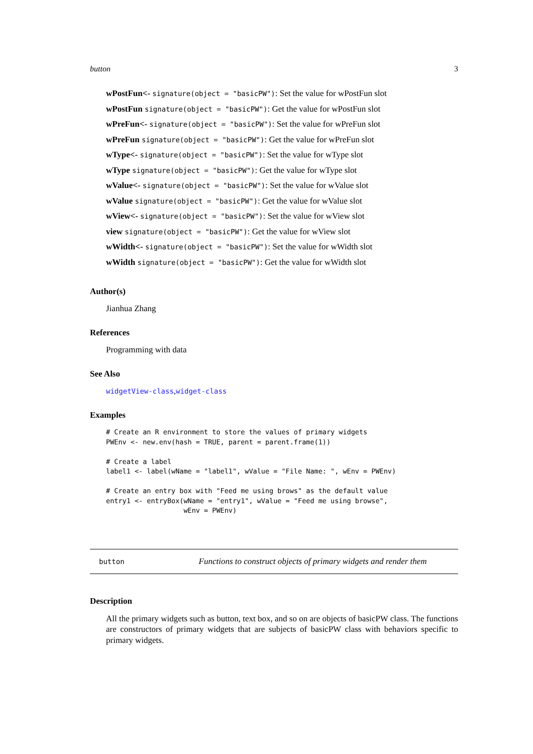button 3
wPostFun<- signature(object = "basicPW"): Set the value for wPostFun slot
wPostFun signature(object = "basicPW"): Get the value for wPostFun slot
wPreFun<- signature(object = "basicPW"): Set the value for wPreFun slot
wPreFun signature(object = "basicPW"): Get the value for wPreFun slot
wType<- signature(object = "basicPW"): Set the value for wType slot
wType signature(object = "basicPW"): Get the value for wType slot
wValue<- signature(object = "basicPW"): Set the value for wValue slot
wValue signature(object = "basicPW"): Get the value for wValue slot
wView<- signature(object = "basicPW"): Set the value for wView slot
view signature(object = "basicPW"): Get the value for wView slot
wWidth<- signature(object = "basicPW"): Set the value for wWidth slot
wWidth signature(object = "basicPW"): Get the value for wWidth slot
Author(s)
Jianhua Zhang
References
Programming with data
See Also
widgetView-class,widget-class
Examples
# Create an R environment to store the values of primary widgets
PWEnv <- new.env(hash = TRUE, parent = parent.frame(1))

# Create a label
label1 <- label(wName = "label1", wValue = "File Name: ", wEnv = PWEnv)

# Create an entry box with "Feed me using brows" as the default value
entry1 <- entryBox(wName = "entry1", wValue = "Feed me using browse",
                   wEnv = PWEnv)
button Functions to construct objects of primary widgets and render them
Description
All the primary widgets such as button, text box, and so on are objects of basicPW class. The functions are constructors of primary widgets that are subjects of basicPW class with behaviors specific to primary widgets.